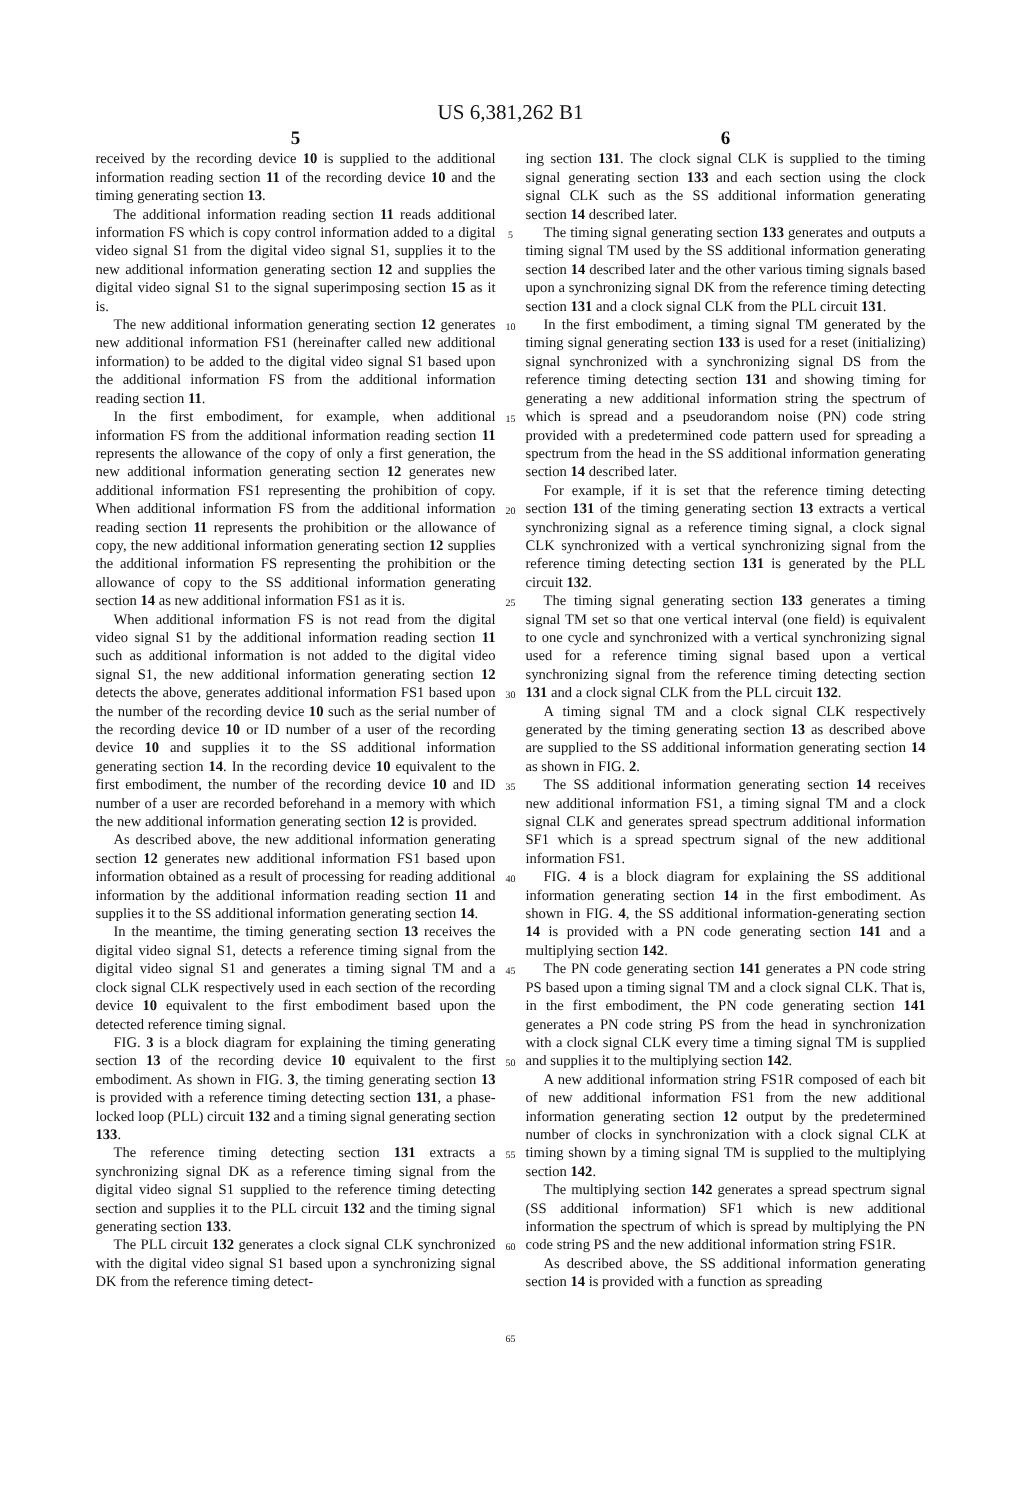US 6,381,262 B1
5
received by the recording device 10 is supplied to the additional information reading section 11 of the recording device 10 and the timing generating section 13.
The additional information reading section 11 reads additional information FS which is copy control information added to a digital video signal S1 from the digital video signal S1, supplies it to the new additional information generating section 12 and supplies the digital video signal S1 to the signal superimposing section 15 as it is.
The new additional information generating section 12 generates new additional information FS1 (hereinafter called new additional information) to be added to the digital video signal S1 based upon the additional information FS from the additional information reading section 11.
In the first embodiment, for example, when additional information FS from the additional information reading section 11 represents the allowance of the copy of only a first generation, the new additional information generating section 12 generates new additional information FS1 representing the prohibition of copy. When additional information FS from the additional information reading section 11 represents the prohibition or the allowance of copy, the new additional information generating section 12 supplies the additional information FS representing the prohibition or the allowance of copy to the SS additional information generating section 14 as new additional information FS1 as it is.
When additional information FS is not read from the digital video signal S1 by the additional information reading section 11 such as additional information is not added to the digital video signal S1, the new additional information generating section 12 detects the above, generates additional information FS1 based upon the number of the recording device 10 such as the serial number of the recording device 10 or ID number of a user of the recording device 10 and supplies it to the SS additional information generating section 14. In the recording device 10 equivalent to the first embodiment, the number of the recording device 10 and ID number of a user are recorded beforehand in a memory with which the new additional information generating section 12 is provided.
As described above, the new additional information generating section 12 generates new additional information FS1 based upon information obtained as a result of processing for reading additional information by the additional information reading section 11 and supplies it to the SS additional information generating section 14.
In the meantime, the timing generating section 13 receives the digital video signal S1, detects a reference timing signal from the digital video signal S1 and generates a timing signal TM and a clock signal CLK respectively used in each section of the recording device 10 equivalent to the first embodiment based upon the detected reference timing signal.
FIG. 3 is a block diagram for explaining the timing generating section 13 of the recording device 10 equivalent to the first embodiment. As shown in FIG. 3, the timing generating section 13 is provided with a reference timing detecting section 131, a phase-locked loop (PLL) circuit 132 and a timing signal generating section 133.
The reference timing detecting section 131 extracts a synchronizing signal DK as a reference timing signal from the digital video signal S1 supplied to the reference timing detecting section and supplies it to the PLL circuit 132 and the timing signal generating section 133.
The PLL circuit 132 generates a clock signal CLK synchronized with the digital video signal S1 based upon a synchronizing signal DK from the reference timing detect-
5
10
15
20
25
30
35
40
45
50
55
60
65
6
ing section 131. The clock signal CLK is supplied to the timing signal generating section 133 and each section using the clock signal CLK such as the SS additional information generating section 14 described later.
The timing signal generating section 133 generates and outputs a timing signal TM used by the SS additional information generating section 14 described later and the other various timing signals based upon a synchronizing signal DK from the reference timing detecting section 131 and a clock signal CLK from the PLL circuit 131.
In the first embodiment, a timing signal TM generated by the timing signal generating section 133 is used for a reset (initializing) signal synchronized with a synchronizing signal DS from the reference timing detecting section 131 and showing timing for generating a new additional information string the spectrum of which is spread and a pseudorandom noise (PN) code string provided with a predetermined code pattern used for spreading a spectrum from the head in the SS additional information generating section 14 described later.
For example, if it is set that the reference timing detecting section 131 of the timing generating section 13 extracts a vertical synchronizing signal as a reference timing signal, a clock signal CLK synchronized with a vertical synchronizing signal from the reference timing detecting section 131 is generated by the PLL circuit 132.
The timing signal generating section 133 generates a timing signal TM set so that one vertical interval (one field) is equivalent to one cycle and synchronized with a vertical synchronizing signal used for a reference timing signal based upon a vertical synchronizing signal from the reference timing detecting section 131 and a clock signal CLK from the PLL circuit 132.
A timing signal TM and a clock signal CLK respectively generated by the timing generating section 13 as described above are supplied to the SS additional information generating section 14 as shown in FIG. 2.
The SS additional information generating section 14 receives new additional information FS1, a timing signal TM and a clock signal CLK and generates spread spectrum additional information SF1 which is a spread spectrum signal of the new additional information FS1.
FIG. 4 is a block diagram for explaining the SS additional information generating section 14 in the first embodiment. As shown in FIG. 4, the SS additional information-generating section 14 is provided with a PN code generating section 141 and a multiplying section 142.
The PN code generating section 141 generates a PN code string PS based upon a timing signal TM and a clock signal CLK. That is, in the first embodiment, the PN code generating section 141 generates a PN code string PS from the head in synchronization with a clock signal CLK every time a timing signal TM is supplied and supplies it to the multiplying section 142.
A new additional information string FS1R composed of each bit of new additional information FS1 from the new additional information generating section 12 output by the predetermined number of clocks in synchronization with a clock signal CLK at timing shown by a timing signal TM is supplied to the multiplying section 142.
The multiplying section 142 generates a spread spectrum signal (SS additional information) SF1 which is new additional information the spectrum of which is spread by multiplying the PN code string PS and the new additional information string FS1R.
As described above, the SS additional information generating section 14 is provided with a function as spreading